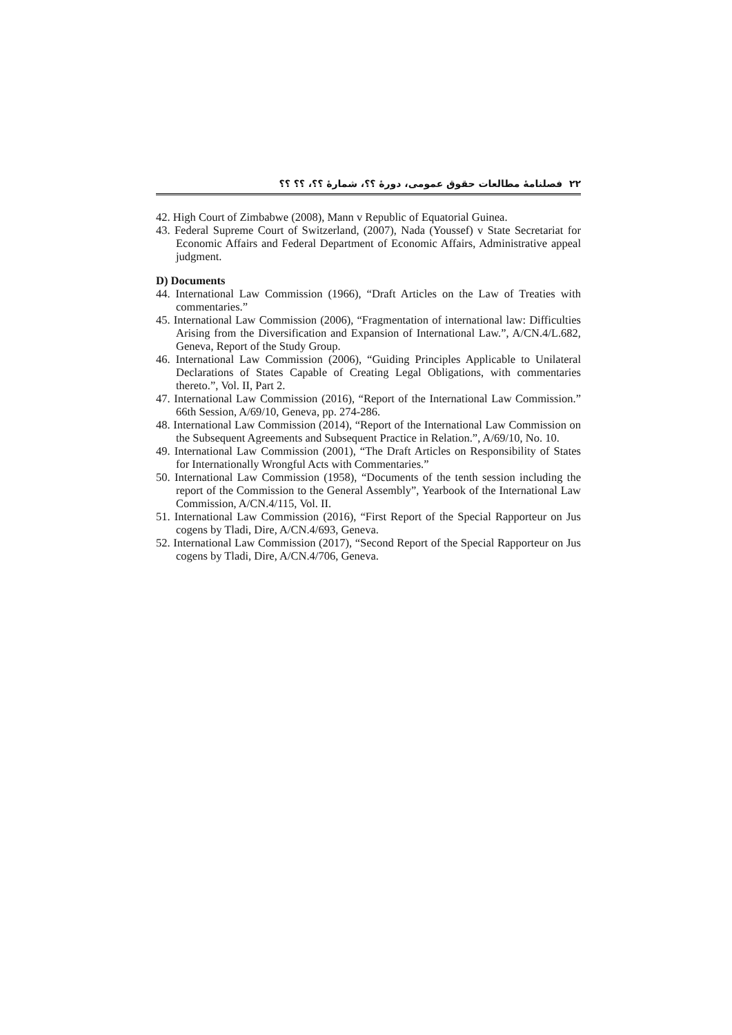۲۲ فصلنامهٔ مطالعات حقوق عمومی، دورهٔ ؟؟، شمارهٔ ؟؟، ؟؟ ؟؟
42. High Court of Zimbabwe (2008), Mann v Republic of Equatorial Guinea.
43. Federal Supreme Court of Switzerland, (2007), Nada (Youssef) v State Secretariat for Economic Affairs and Federal Department of Economic Affairs, Administrative appeal judgment.
D) Documents
44. International Law Commission (1966), “Draft Articles on the Law of Treaties with commentaries.”
45. International Law Commission (2006), “Fragmentation of international law: Difficulties Arising from the Diversification and Expansion of International Law.”, A/CN.4/L.682, Geneva, Report of the Study Group.
46. International Law Commission (2006), “Guiding Principles Applicable to Unilateral Declarations of States Capable of Creating Legal Obligations, with commentaries thereto.”, Vol. II, Part 2.
47. International Law Commission (2016), “Report of the International Law Commission.” 66th Session, A/69/10, Geneva, pp. 274-286.
48. International Law Commission (2014), “Report of the International Law Commission on the Subsequent Agreements and Subsequent Practice in Relation.”, A/69/10, No. 10.
49. International Law Commission (2001), “The Draft Articles on Responsibility of States for Internationally Wrongful Acts with Commentaries.”
50. International Law Commission (1958), “Documents of the tenth session including the report of the Commission to the General Assembly”, Yearbook of the International Law Commission, A/CN.4/115, Vol. II.
51. International Law Commission (2016), “First Report of the Special Rapporteur on Jus cogens by Tladi, Dire, A/CN.4/693, Geneva.
52. International Law Commission (2017), “Second Report of the Special Rapporteur on Jus cogens by Tladi, Dire, A/CN.4/706, Geneva.